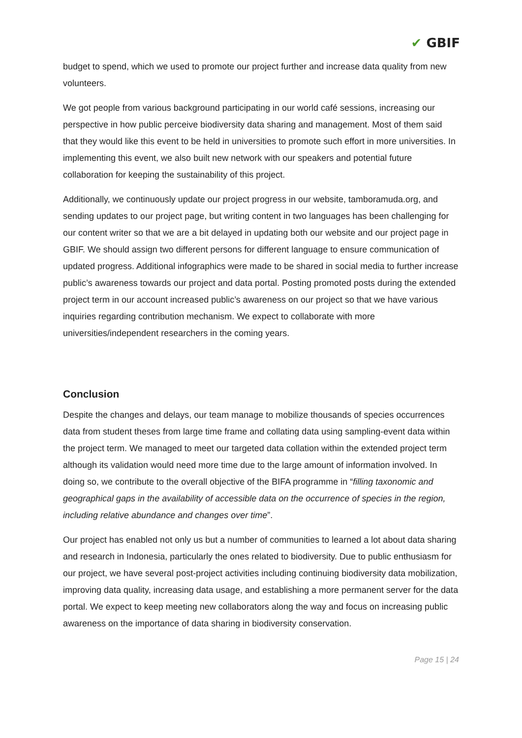✔ GBIF
budget to spend, which we used to promote our project further and increase data quality from new volunteers.
We got people from various background participating in our world café sessions, increasing our perspective in how public perceive biodiversity data sharing and management. Most of them said that they would like this event to be held in universities to promote such effort in more universities. In implementing this event, we also built new network with our speakers and potential future collaboration for keeping the sustainability of this project.
Additionally, we continuously update our project progress in our website, tamboramuda.org, and sending updates to our project page, but writing content in two languages has been challenging for our content writer so that we are a bit delayed in updating both our website and our project page in GBIF. We should assign two different persons for different language to ensure communication of updated progress. Additional infographics were made to be shared in social media to further increase public’s awareness towards our project and data portal. Posting promoted posts during the extended project term in our account increased public’s awareness on our project so that we have various inquiries regarding contribution mechanism. We expect to collaborate with more universities/independent researchers in the coming years.
Conclusion
Despite the changes and delays, our team manage to mobilize thousands of species occurrences data from student theses from large time frame and collating data using sampling-event data within the project term. We managed to meet our targeted data collation within the extended project term although its validation would need more time due to the large amount of information involved. In doing so, we contribute to the overall objective of the BIFA programme in “filling taxonomic and geographical gaps in the availability of accessible data on the occurrence of species in the region, including relative abundance and changes over time”.
Our project has enabled not only us but a number of communities to learned a lot about data sharing and research in Indonesia, particularly the ones related to biodiversity. Due to public enthusiasm for our project, we have several post-project activities including continuing biodiversity data mobilization, improving data quality, increasing data usage, and establishing a more permanent server for the data portal. We expect to keep meeting new collaborators along the way and focus on increasing public awareness on the importance of data sharing in biodiversity conservation.
Page 15 | 24